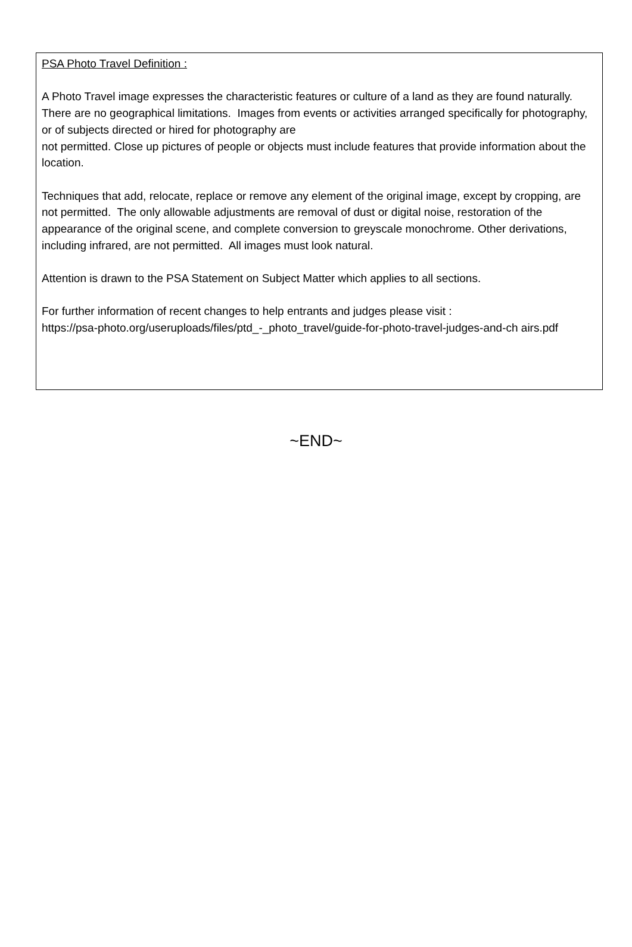PSA Photo Travel Definition :
A Photo Travel image expresses the characteristic features or culture of a land as they are found naturally. There are no geographical limitations. Images from events or activities arranged specifically for photography, or of subjects directed or hired for photography are
not permitted. Close up pictures of people or objects must include features that provide information about the location.
Techniques that add, relocate, replace or remove any element of the original image, except by cropping, are not permitted. The only allowable adjustments are removal of dust or digital noise, restoration of the appearance of the original scene, and complete conversion to greyscale monochrome. Other derivations, including infrared, are not permitted. All images must look natural.
Attention is drawn to the PSA Statement on Subject Matter which applies to all sections.
For further information of recent changes to help entrants and judges please visit :
https://psa-photo.org/useruploads/files/ptd_-_photo_travel/guide-for-photo-travel-judges-and-ch airs.pdf
~END~